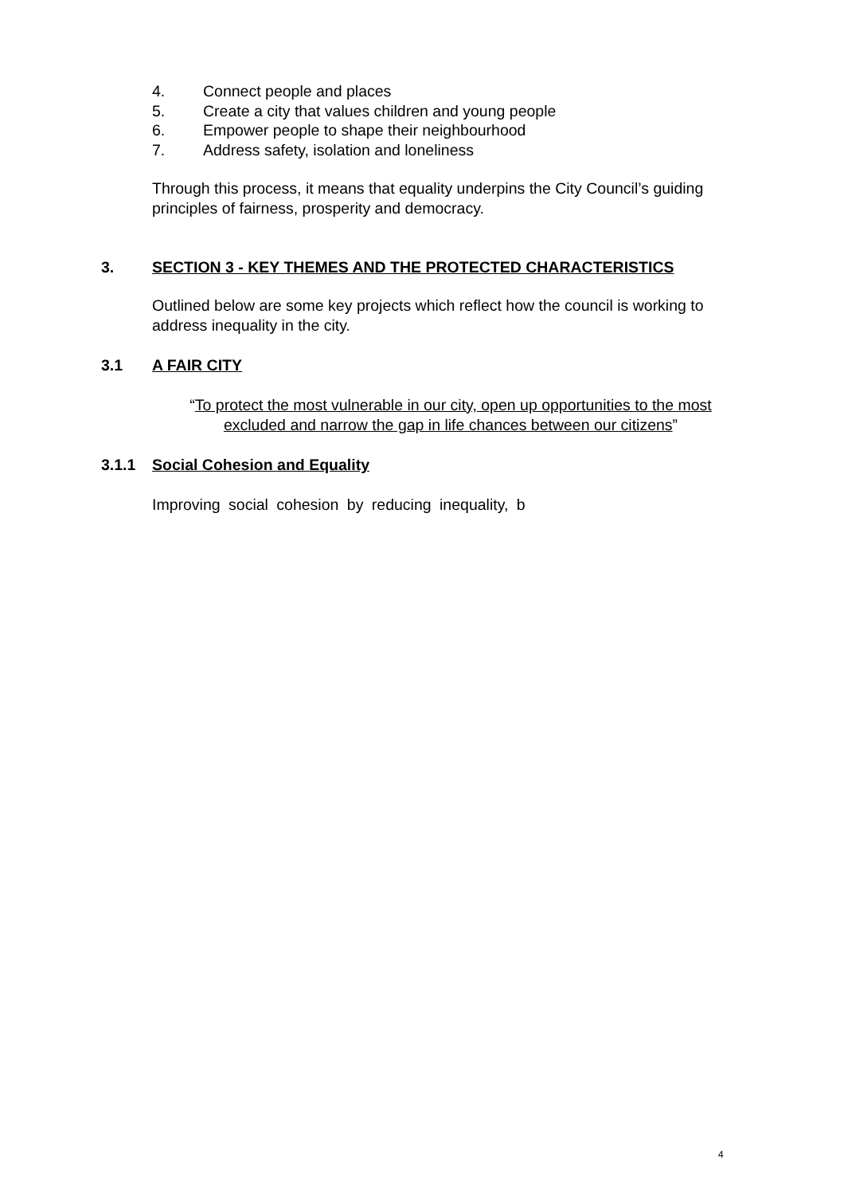4. Connect people and places
5. Create a city that values children and young people
6. Empower people to shape their neighbourhood
7. Address safety, isolation and loneliness
Through this process, it means that equality underpins the City Council’s guiding principles of fairness, prosperity and democracy.
3. SECTION 3 - KEY THEMES AND THE PROTECTED CHARACTERISTICS
Outlined below are some key projects which reflect how the council is working to address inequality in the city.
3.1 A FAIR CITY
“To protect the most vulnerable in our city, open up opportunities to the most excluded and narrow the gap in life chances between our citizens”
3.1.1 Social Cohesion and Equality
Improving social cohesion by reducing inequality, b
4